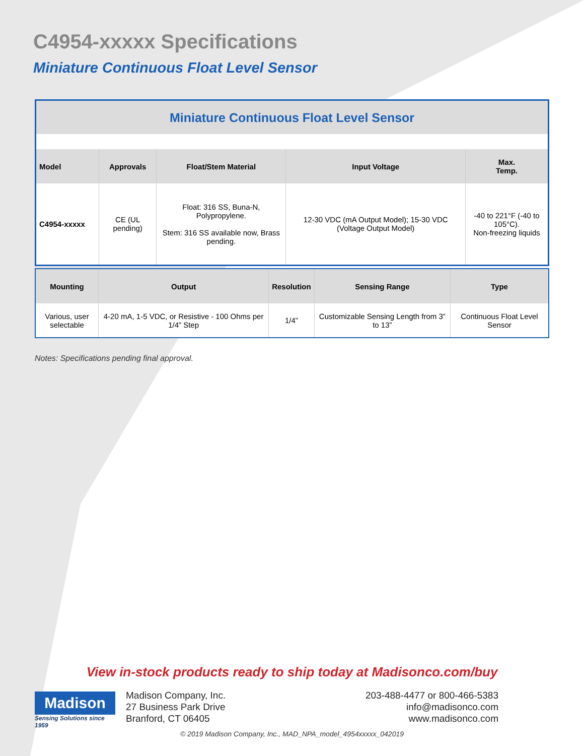C4954-xxxxx Specifications
Miniature Continuous Float Level Sensor
| Miniature Continuous Float Level Sensor | | | | |
| Model | Approvals | Float/Stem Material | Input Voltage | Max. Temp. |
| C4954-xxxxx | CE (UL pending) | Float: 316 SS, Buna-N, Polypropylene. Stem: 316 SS available now, Brass pending. | 12-30 VDC (mA Output Model); 15-30 VDC (Voltage Output Model) | -40 to 221°F (-40 to 105°C). Non-freezing liquids |
| Mounting | Output | Resolution | Sensing Range | Type |
| --- | --- | --- | --- | --- |
| Various, user selectable | 4-20 mA, 1-5 VDC, or Resistive - 100 Ohms per 1/4” Step | 1/4” | Customizable Sensing Length from 3” to 13” | Continuous Float Level Sensor |
Notes: Specifications pending final approval.
View in-stock products ready to ship today at Madisonco.com/buy
Madison
Sensing Solutions since 1959
Madison Company, Inc.
27 Business Park Drive
Branford, CT 06405
203-488-4477 or 800-466-5383
info@madisonco.com
www.madisonco.com
© 2019 Madison Company, Inc., MAD_NPA_model_4954xxxxx_042019